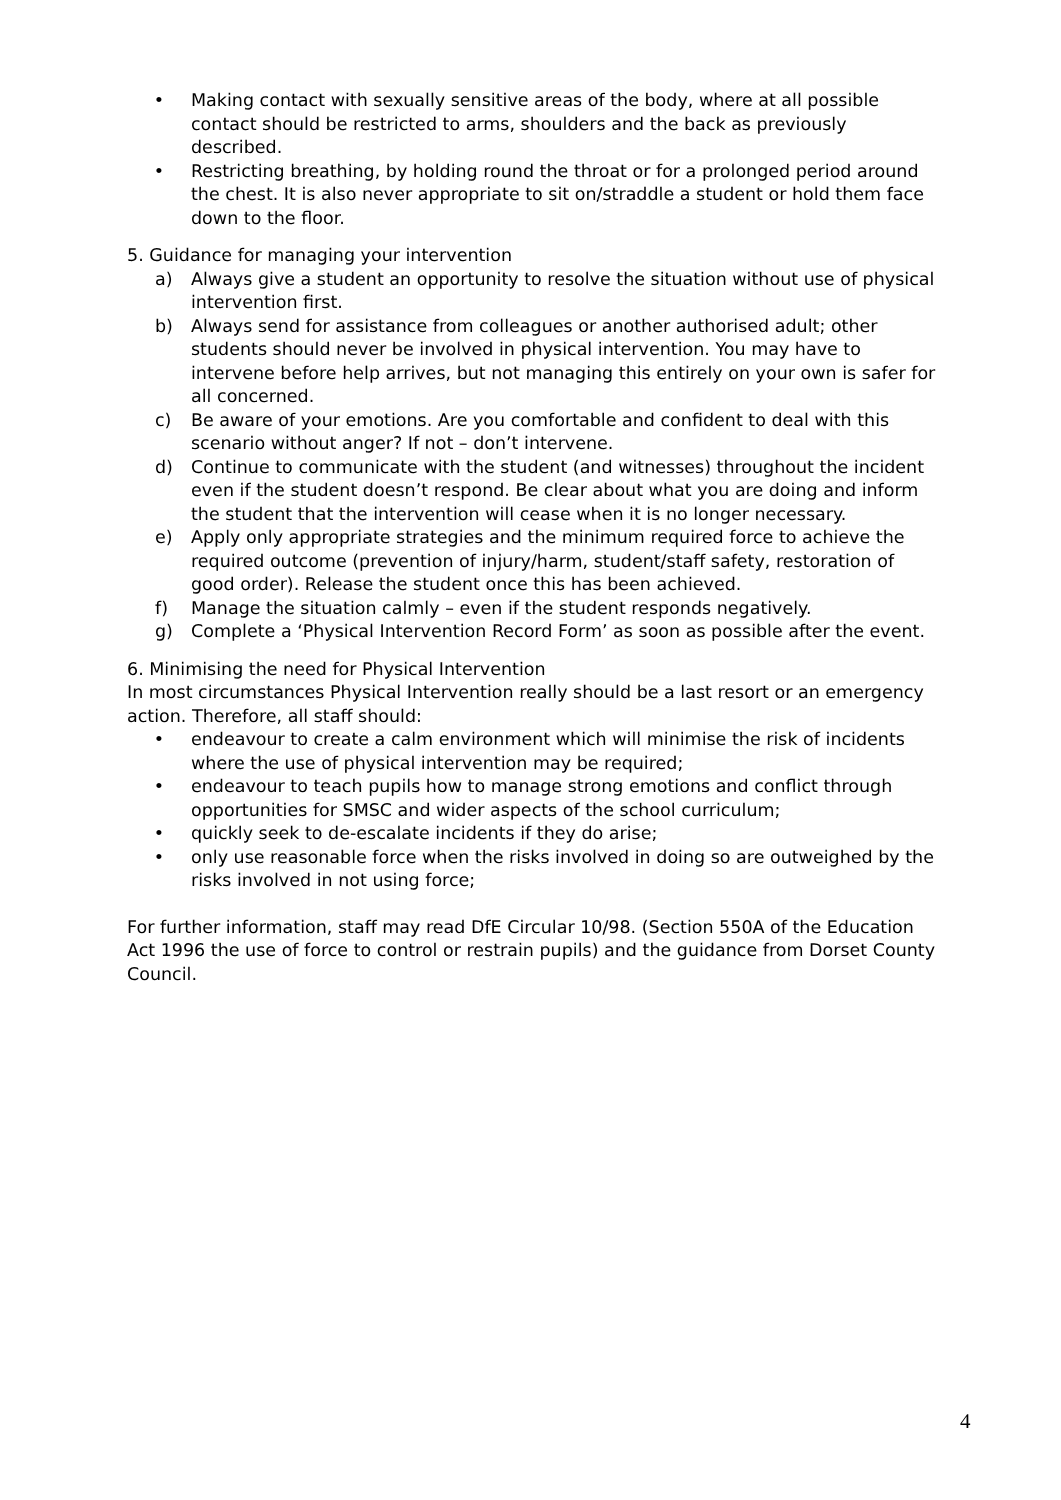• Making contact with sexually sensitive areas of the body, where at all possible contact should be restricted to arms, shoulders and the back as previously described.
• Restricting breathing, by holding round the throat or for a prolonged period around the chest. It is also never appropriate to sit on/straddle a student or hold them face down to the floor.
5. Guidance for managing your intervention
a) Always give a student an opportunity to resolve the situation without use of physical intervention first.
b) Always send for assistance from colleagues or another authorised adult; other students should never be involved in physical intervention. You may have to intervene before help arrives, but not managing this entirely on your own is safer for all concerned.
c) Be aware of your emotions. Are you comfortable and confident to deal with this scenario without anger? If not – don’t intervene.
d) Continue to communicate with the student (and witnesses) throughout the incident even if the student doesn’t respond. Be clear about what you are doing and inform the student that the intervention will cease when it is no longer necessary.
e) Apply only appropriate strategies and the minimum required force to achieve the required outcome (prevention of injury/harm, student/staff safety, restoration of good order). Release the student once this has been achieved.
f) Manage the situation calmly – even if the student responds negatively.
g) Complete a ‘Physical Intervention Record Form’ as soon as possible after the event.
6. Minimising the need for Physical Intervention
In most circumstances Physical Intervention really should be a last resort or an emergency action. Therefore, all staff should:
• endeavour to create a calm environment which will minimise the risk of incidents where the use of physical intervention may be required;
• endeavour to teach pupils how to manage strong emotions and conflict through opportunities for SMSC and wider aspects of the school curriculum;
• quickly seek to de-escalate incidents if they do arise;
• only use reasonable force when the risks involved in doing so are outweighed by the risks involved in not using force;
For further information, staff may read DfE Circular 10/98. (Section 550A of the Education Act 1996 the use of force to control or restrain pupils) and the guidance from Dorset County Council.
4